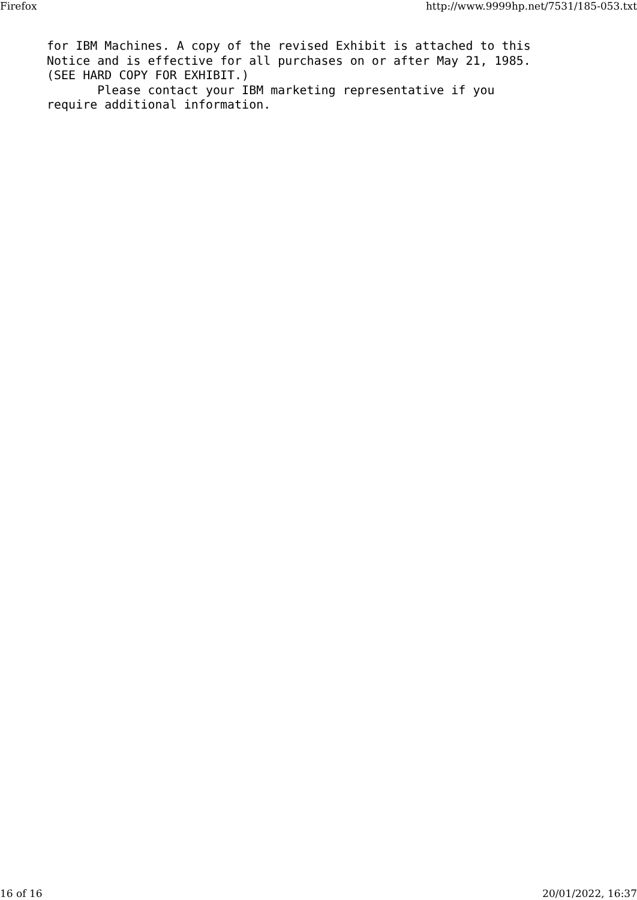Firefox http://www.9999hp.net/7531/185-053.txt
for IBM Machines. A copy of the revised Exhibit is attached to this
Notice and is effective for all purchases on or after May 21, 1985.
(SEE HARD COPY FOR EXHIBIT.)
       Please contact your IBM marketing representative if you
require additional information.
16 of 16 20/01/2022, 16:37